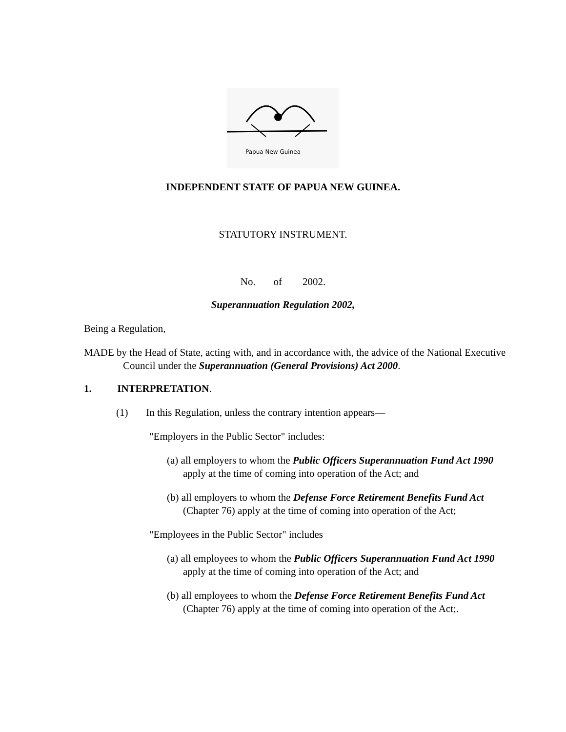Papua New Guinea
INDEPENDENT STATE OF PAPUA NEW GUINEA.
STATUTORY INSTRUMENT.
No. of 2002.
Superannuation Regulation 2002,
Being a Regulation,
MADE by the Head of State, acting with, and in accordance with, the advice of the National Executive Council under the Superannuation (General Provisions) Act 2000.
1. INTERPRETATION.
(1) In this Regulation, unless the contrary intention appears—
"Employers in the Public Sector" includes:
(a) all employers to whom the Public Officers Superannuation Fund Act 1990 apply at the time of coming into operation of the Act; and
(b) all employers to whom the Defense Force Retirement Benefits Fund Act (Chapter 76) apply at the time of coming into operation of the Act;
"Employees in the Public Sector" includes
(a) all employees to whom the Public Officers Superannuation Fund Act 1990 apply at the time of coming into operation of the Act; and
(b) all employees to whom the Defense Force Retirement Benefits Fund Act (Chapter 76) apply at the time of coming into operation of the Act;.